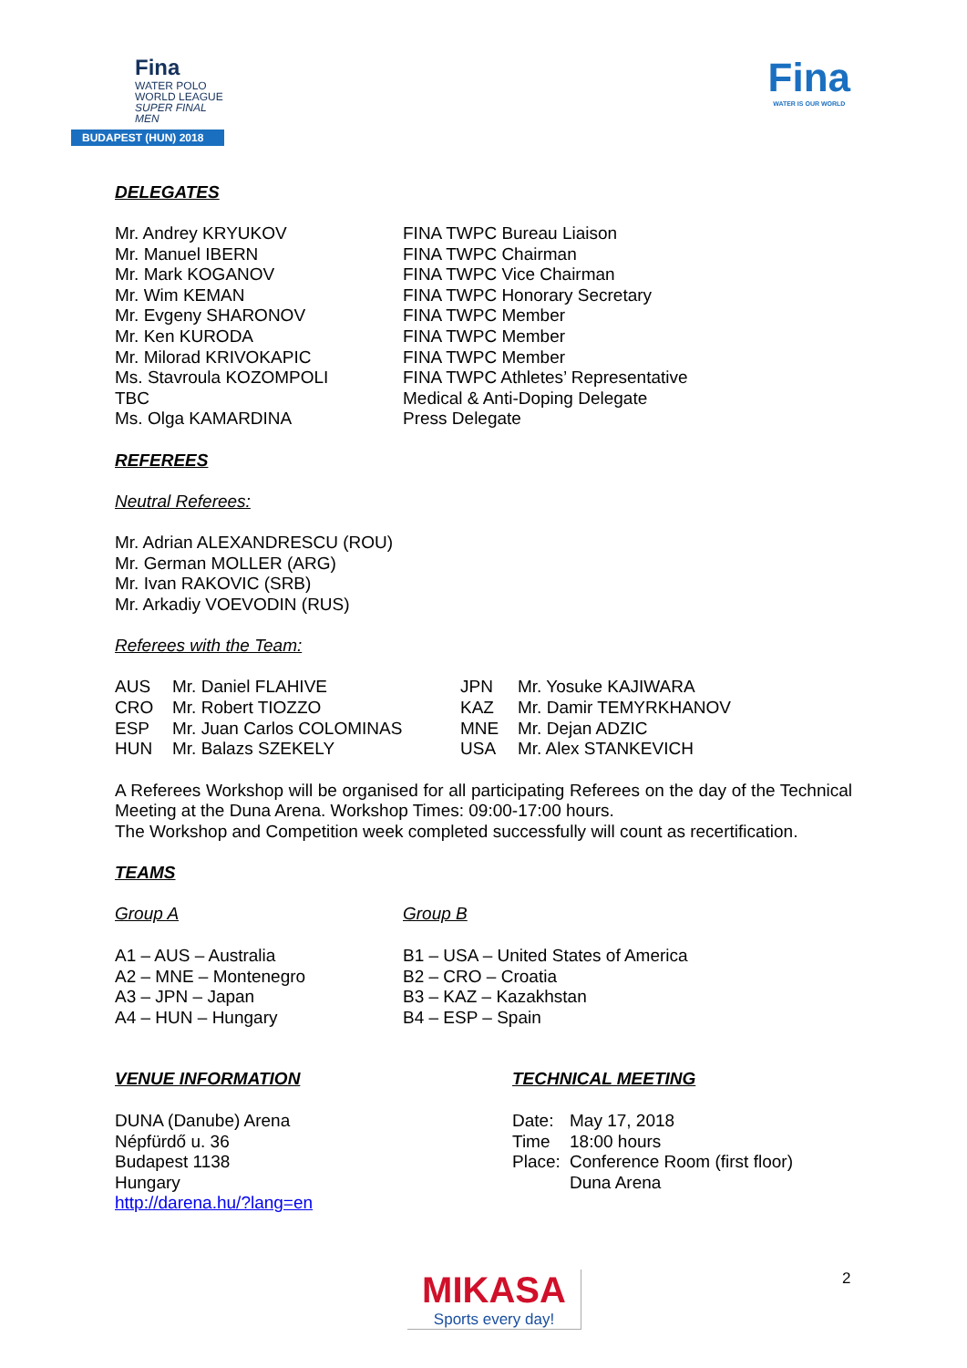Fina
WATER POLO
WORLD LEAGUE
SUPER FINAL MEN
BUDAPEST (HUN) 2018
Fina
WATER IS OUR WORLD
DELEGATES
| Mr. Andrey KRYUKOV Mr. Manuel IBERN Mr. Mark KOGANOV Mr. Wim KEMAN Mr. Evgeny SHARONOV Mr. Ken KURODA Mr. Milorad KRIVOKAPIC Ms. Stavroula KOZOMPOLI TBC Ms. Olga KAMARDINA | FINA TWPC Bureau Liaison FINA TWPC Chairman FINA TWPC Vice Chairman FINA TWPC Honorary Secretary FINA TWPC Member FINA TWPC Member FINA TWPC Member FINA TWPC Athletes’ Representative Medical & Anti-Doping Delegate Press Delegate |
REFEREES
Neutral Referees:
Mr. Adrian ALEXANDRESCU (ROU)
Mr. German MOLLER (ARG)
Mr. Ivan RAKOVIC (SRB)
Mr. Arkadiy VOEVODIN (RUS)
Referees with the Team:
| AUS | Mr. Daniel FLAHIVE | JPN | Mr. Yosuke KAJIWARA |
| CRO | Mr. Robert TIOZZO | KAZ | Mr. Damir TEMYRKHANOV |
| ESP | Mr. Juan Carlos COLOMINAS | MNE | Mr. Dejan ADZIC |
| HUN | Mr. Balazs SZEKELY | USA | Mr. Alex STANKEVICH |
A Referees Workshop will be organised for all participating Referees on the day of the Technical Meeting at the Duna Arena. Workshop Times: 09:00-17:00 hours.
The Workshop and Competition week completed successfully will count as recertification.
TEAMS
| Group A A1 – AUS – Australia A2 – MNE – Montenegro A3 – JPN – Japan A4 – HUN – Hungary | Group B B1 – USA – United States of America B2 – CRO – Croatia B3 – KAZ – Kazakhstan B4 – ESP – Spain |
| VENUE INFORMATION DUNA (Danube) Arena Népfürdő u. 36 Budapest 1138 Hungary http://darena.hu/?lang=en | TECHNICAL MEETING / Date: / May 17, 2018 / / Time / 18:00 hours / / Place: / Conference Room (first floor) Duna Arena / |
MIKASA
Sports every day!
2